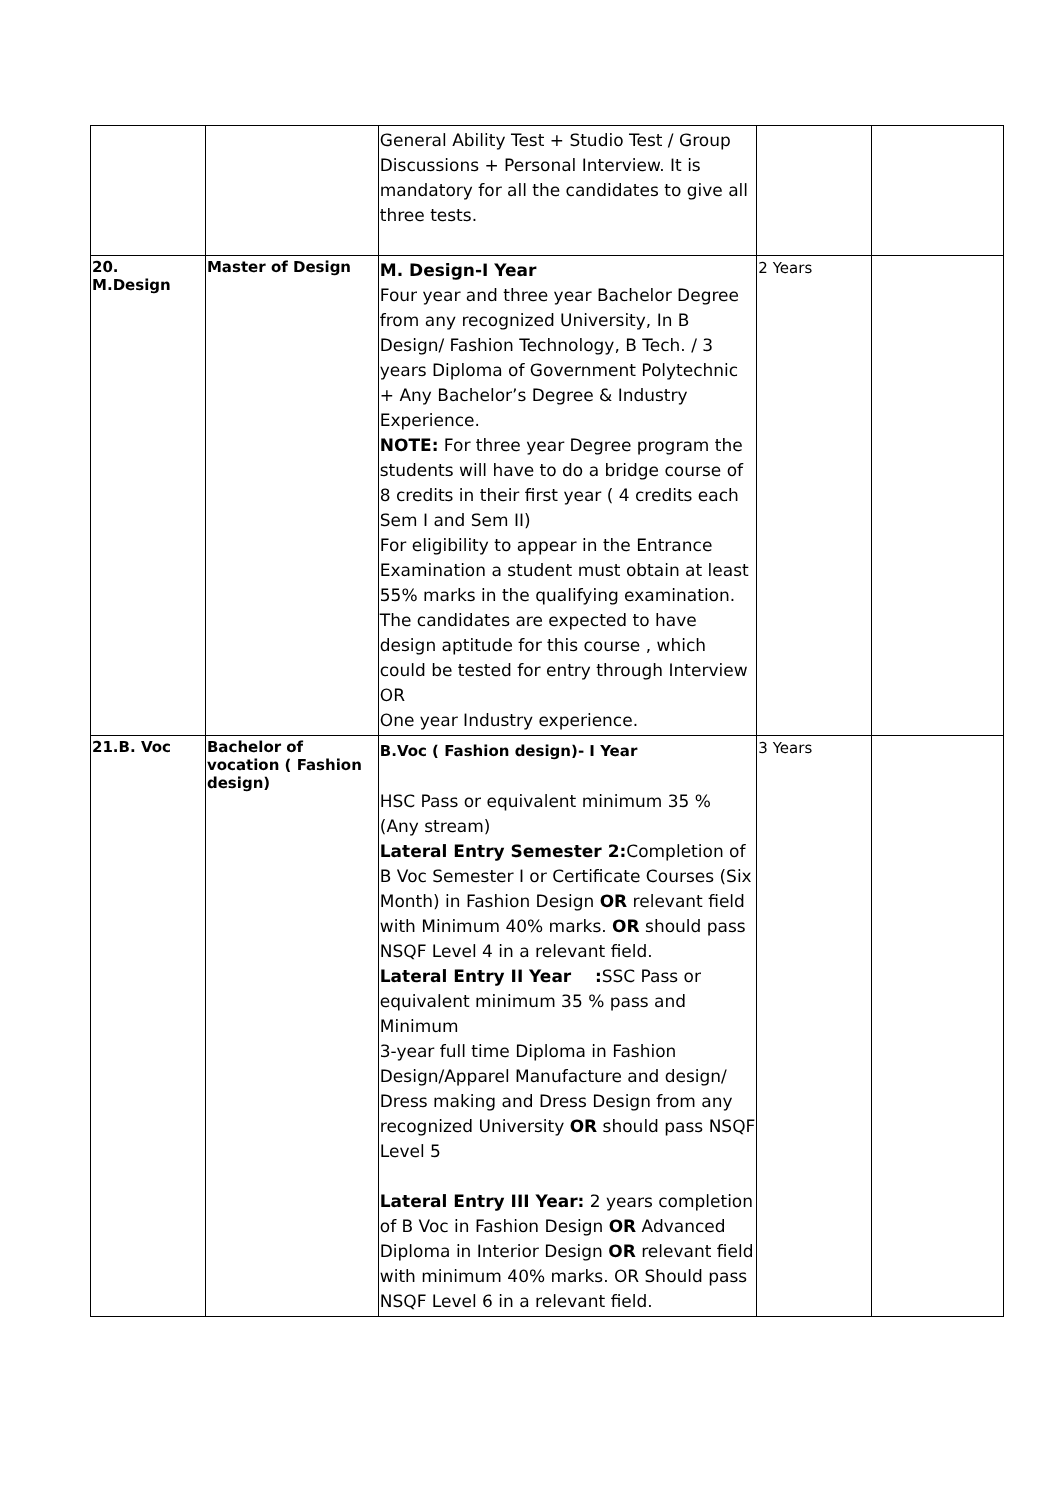| | | General Ability Test + Studio Test / Group Discussions + Personal Interview. It is mandatory for all the candidates to give all three tests. | | |
| 20. M.Design | Master of Design | M. Design-I Year Four year and three year Bachelor Degree from any recognized University, In B Design/ Fashion Technology, B Tech. / 3 years Diploma of Government Polytechnic + Any Bachelor’s Degree & Industry Experience. NOTE: For three year Degree program the students will have to do a bridge course of 8 credits in their first year ( 4 credits each Sem I and Sem II) For eligibility to appear in the Entrance Examination a student must obtain at least 55% marks in the qualifying examination. The candidates are expected to have design aptitude for this course , which could be tested for entry through Interview OR One year Industry experience. | 2 Years | |
| 21.B. Voc | Bachelor of vocation ( Fashion design) | B.Voc ( Fashion design)- I Year HSC Pass or equivalent minimum 35 % (Any stream) Lateral Entry Semester 2: Completion of B Voc Semester I or Certificate Courses (Six Month) in Fashion Design OR relevant field with Minimum 40% marks. OR should pass NSQF Level 4 in a relevant field. Lateral Entry II Year : SSC Pass or equivalent minimum 35 % pass and Minimum 3-year full time Diploma in Fashion Design/Apparel Manufacture and design/ Dress making and Dress Design from any recognized University OR should pass NSQF Level 5 Lateral Entry III Year: 2 years completion of B Voc in Fashion Design OR Advanced Diploma in Interior Design OR relevant field with minimum 40% marks. OR Should pass NSQF Level 6 in a relevant field. | 3 Years | |